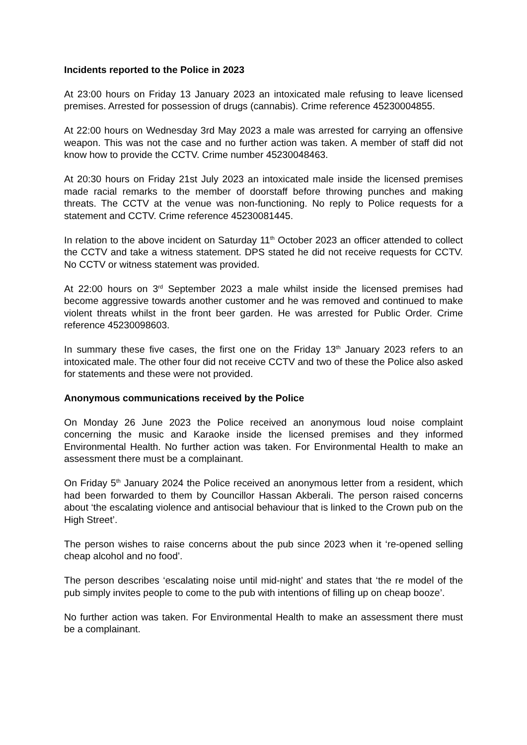Incidents reported to the Police in 2023
At 23:00 hours on Friday 13 January 2023 an intoxicated male refusing to leave licensed premises. Arrested for possession of drugs (cannabis). Crime reference 45230004855.
At 22:00 hours on Wednesday 3rd May 2023 a male was arrested for carrying an offensive weapon. This was not the case and no further action was taken. A member of staff did not know how to provide the CCTV. Crime number 45230048463.
At 20:30 hours on Friday 21st July 2023 an intoxicated male inside the licensed premises made racial remarks to the member of doorstaff before throwing punches and making threats. The CCTV at the venue was non-functioning. No reply to Police requests for a statement and CCTV. Crime reference 45230081445.
In relation to the above incident on Saturday 11<sup>th</sup> October 2023 an officer attended to collect the CCTV and take a witness statement. DPS stated he did not receive requests for CCTV. No CCTV or witness statement was provided.
At 22:00 hours on 3<sup>rd</sup> September 2023 a male whilst inside the licensed premises had become aggressive towards another customer and he was removed and continued to make violent threats whilst in the front beer garden. He was arrested for Public Order. Crime reference 45230098603.
In summary these five cases, the first one on the Friday 13<sup>th</sup> January 2023 refers to an intoxicated male. The other four did not receive CCTV and two of these the Police also asked for statements and these were not provided.
Anonymous communications received by the Police
On Monday 26 June 2023 the Police received an anonymous loud noise complaint concerning the music and Karaoke inside the licensed premises and they informed Environmental Health. No further action was taken. For Environmental Health to make an assessment there must be a complainant.
On Friday 5<sup>th</sup> January 2024 the Police received an anonymous letter from a resident, which had been forwarded to them by Councillor Hassan Akberali. The person raised concerns about ‘the escalating violence and antisocial behaviour that is linked to the Crown pub on the High Street’.
The person wishes to raise concerns about the pub since 2023 when it ‘re-opened selling cheap alcohol and no food’.
The person describes ‘escalating noise until mid-night’ and states that ‘the re model of the pub simply invites people to come to the pub with intentions of filling up on cheap booze’.
No further action was taken. For Environmental Health to make an assessment there must be a complainant.